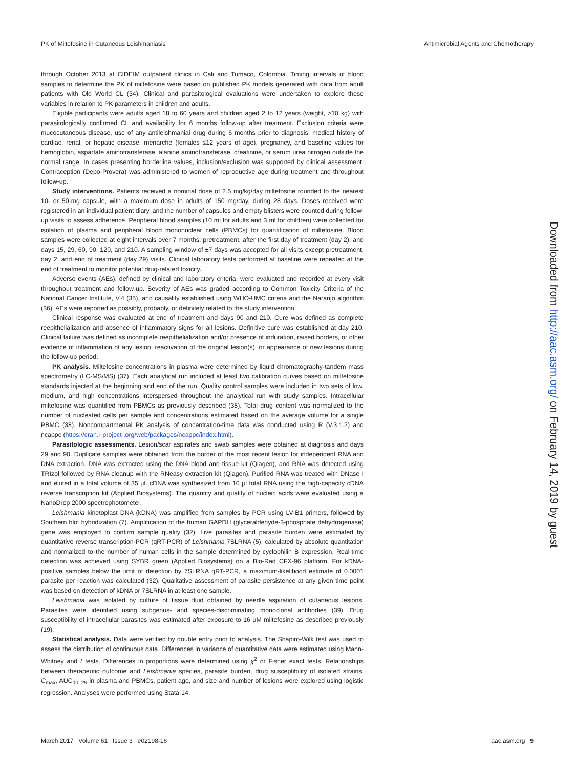PK of Miltefosine in Cutaneous Leishmaniasis Antimicrobial Agents and Chemotherapy
through October 2013 at CIDEIM outpatient clinics in Cali and Tumaco, Colombia. Timing intervals of blood samples to determine the PK of miltefosine were based on published PK models generated with data from adult patients with Old World CL (34). Clinical and parasitological evaluations were undertaken to explore these variables in relation to PK parameters in children and adults.
Eligible participants were adults aged 18 to 60 years and children aged 2 to 12 years (weight, >10 kg) with parasitologically confirmed CL and availability for 6 months follow-up after treatment. Exclusion criteria were mucocutaneous disease, use of any antileishmanial drug during 6 months prior to diagnosis, medical history of cardiac, renal, or hepatic disease, menarche (females ≤12 years of age), pregnancy, and baseline values for hemoglobin, aspartate aminotransferase, alanine aminotransferase, creatinine, or serum urea nitrogen outside the normal range. In cases presenting borderline values, inclusion/exclusion was supported by clinical assessment. Contraception (Depo-Provera) was administered to women of reproductive age during treatment and throughout follow-up.
Study interventions. Patients received a nominal dose of 2.5 mg/kg/day miltefosine rounded to the nearest 10- or 50-mg capsule, with a maximum dose in adults of 150 mg/day, during 28 days. Doses received were registered in an individual patient diary, and the number of capsules and empty blisters were counted during follow-up visits to assess adherence. Peripheral blood samples (10 ml for adults and 3 ml for children) were collected for isolation of plasma and peripheral blood mononuclear cells (PBMCs) for quantification of miltefosine. Blood samples were collected at eight intervals over 7 months: pretreatment, after the first day of treatment (day 2), and days 15, 29, 60, 90, 120, and 210. A sampling window of ±7 days was accepted for all visits except pretreatment, day 2, and end of treatment (day 29) visits. Clinical laboratory tests performed at baseline were repeated at the end of treatment to monitor potential drug-related toxicity.
Adverse events (AEs), defined by clinical and laboratory criteria, were evaluated and recorded at every visit throughout treatment and follow-up. Severity of AEs was graded according to Common Toxicity Criteria of the National Cancer Institute, V.4 (35), and causality established using WHO-UMC criteria and the Naranjo algorithm (36). AEs were reported as possibly, probably, or definitely related to the study intervention.
Clinical response was evaluated at end of treatment and days 90 and 210. Cure was defined as complete reepithelialization and absence of inflammatory signs for all lesions. Definitive cure was established at day 210. Clinical failure was defined as incomplete reepithelialization and/or presence of induration, raised borders, or other evidence of inflammation of any lesion, reactivation of the original lesion(s), or appearance of new lesions during the follow-up period.
PK analysis. Miltefosine concentrations in plasma were determined by liquid chromatography-tandem mass spectrometry (LC-MS/MS) (37). Each analytical run included at least two calibration curves based on miltefosine standards injected at the beginning and end of the run. Quality control samples were included in two sets of low, medium, and high concentrations interspersed throughout the analytical run with study samples. Intracellular miltefosine was quantified from PBMCs as previously described (38). Total drug content was normalized to the number of nucleated cells per sample and concentrations estimated based on the average volume for a single PBMC (38). Noncompartmental PK analysis of concentration-time data was conducted using R (V.3.1.2) and ncappc (https://cran.r-project .org/web/packages/ncappc/index.html).
Parasitologic assessments. Lesion/scar aspirates and swab samples were obtained at diagnosis and days 29 and 90. Duplicate samples were obtained from the border of the most recent lesion for independent RNA and DNA extraction. DNA was extracted using the DNA blood and tissue kit (Qiagen), and RNA was detected using TRIzol followed by RNA cleanup with the RNeasy extraction kit (Qiagen). Purified RNA was treated with DNase I and eluted in a total volume of 35 μl. cDNA was synthesized from 10 μl total RNA using the high-capacity cDNA reverse transcription kit (Applied Biosystems). The quantity and quality of nucleic acids were evaluated using a NanoDrop 2000 spectrophotometer.
Leishmania kinetoplast DNA (kDNA) was amplified from samples by PCR using LV-B1 primers, followed by Southern blot hybridization (7). Amplification of the human GAPDH (glyceraldehyde-3-phosphate dehydrogenase) gene was employed to confirm sample quality (32). Live parasites and parasite burden were estimated by quantitative reverse transcription-PCR (qRT-PCR) of Leishmania 7SLRNA (5), calculated by absolute quantitation and normalized to the number of human cells in the sample determined by cyclophilin B expression. Real-time detection was achieved using SYBR green (Applied Biosystems) on a Bio-Rad CFX-96 platform. For kDNA-positive samples below the limit of detection by 7SLRNA qRT-PCR, a maximum-likelihood estimate of 0.0001 parasite per reaction was calculated (32). Qualitative assessment of parasite persistence at any given time point was based on detection of kDNA or 7SLRNA in at least one sample.
Leishmania was isolated by culture of tissue fluid obtained by needle aspiration of cutaneous lesions. Parasites were identified using subgenus- and species-discriminating monoclonal antibodies (39). Drug susceptibility of intracellular parasites was estimated after exposure to 16 μM miltefosine as described previously (19).
Statistical analysis. Data were verified by double entry prior to analysis. The Shapiro-Wilk test was used to assess the distribution of continuous data. Differences in variance of quantitative data were estimated using Mann-Whitney and t tests. Differences in proportions were determined using χ<sup>2</sup> or Fisher exact tests. Relationships between therapeutic outcome and Leishmania species, parasite burden, drug susceptibility of isolated strains, C<sub>max</sub>, AUC<sub>d0–29</sub> in plasma and PBMCs, patient age, and size and number of lesions were explored using logistic regression. Analyses were performed using Stata-14.
Downloaded from http://aac.asm.org/ on February 14, 2019 by guest
March 2017 Volume 61 Issue 3 e02198-16 aac.asm.org 9